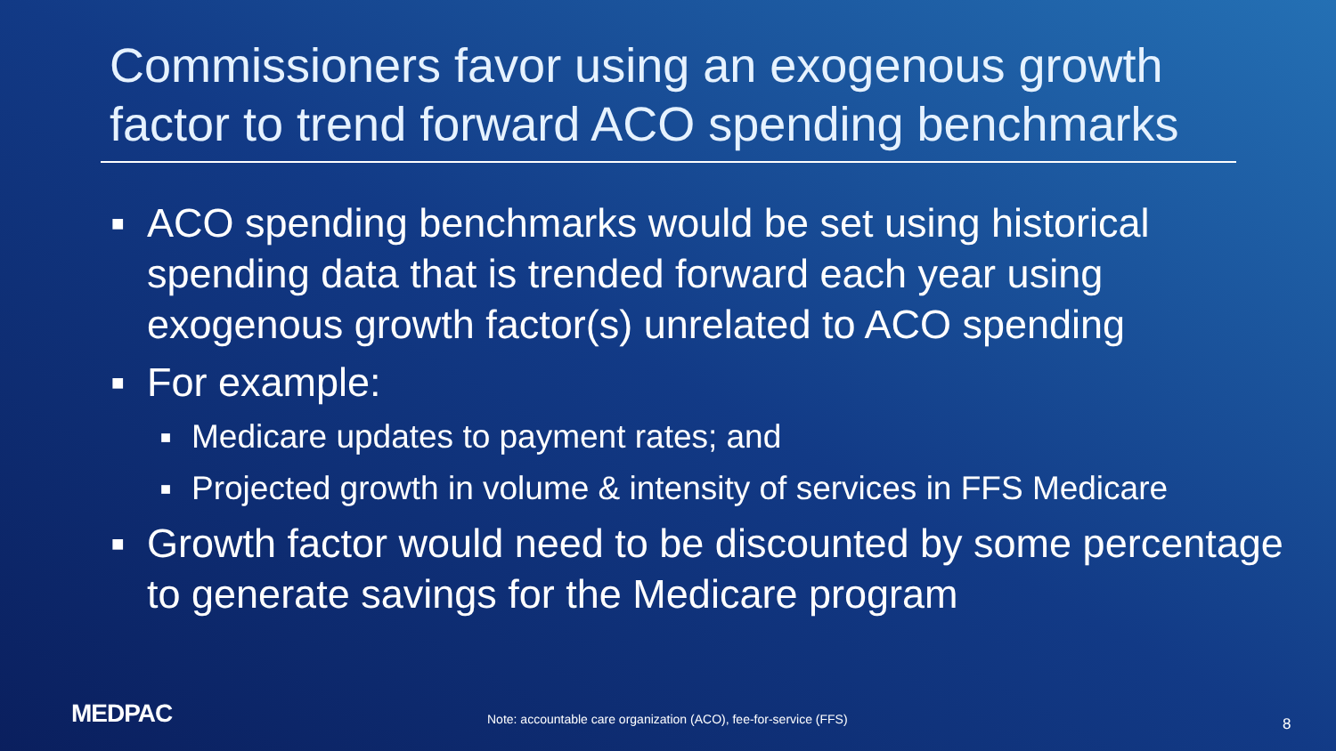Commissioners favor using an exogenous growth
factor to trend forward ACO spending benchmarks
■ ACO spending benchmarks would be set using historical spending data that is trended forward each year using exogenous growth factor(s) unrelated to ACO spending
■ For example:
■ Medicare updates to payment rates; and
■ Projected growth in volume & intensity of services in FFS Medicare
■ Growth factor would need to be discounted by some percentage to generate savings for the Medicare program
MEDPAC
Note: accountable care organization (ACO), fee-for-service (FFS)
8